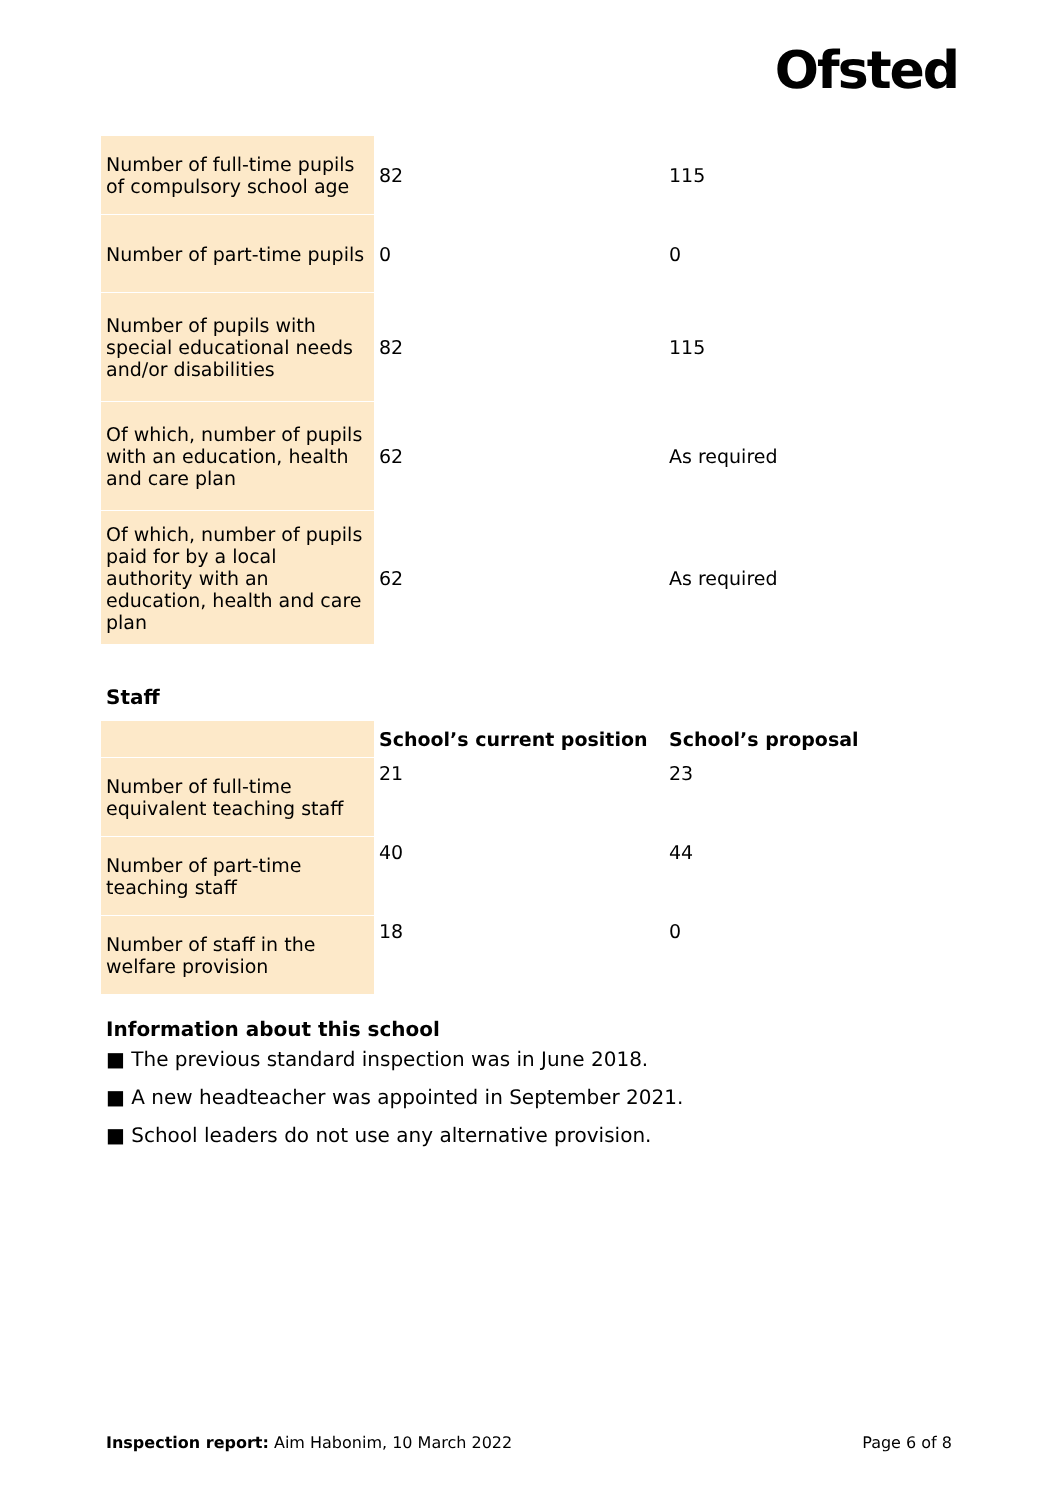Ofsted
| Number of full-time pupils of compulsory school age | 82 | 115 |
| Number of part-time pupils | 0 | 0 |
| Number of pupils with special educational needs and/or disabilities | 82 | 115 |
| Of which, number of pupils with an education, health and care plan | 62 | As required |
| Of which, number of pupils paid for by a local authority with an education, health and care plan | 62 | As required |
Staff
| | School’s current position | School’s proposal |
| Number of full-time equivalent teaching staff | 21 | 23 |
| Number of part-time teaching staff | 40 | 44 |
| Number of staff in the welfare provision | 18 | 0 |
Information about this school
■ The previous standard inspection was in June 2018.
■ A new headteacher was appointed in September 2021.
■ School leaders do not use any alternative provision.
Inspection report: Aim Habonim, 10 March 2022 Page 6 of 8